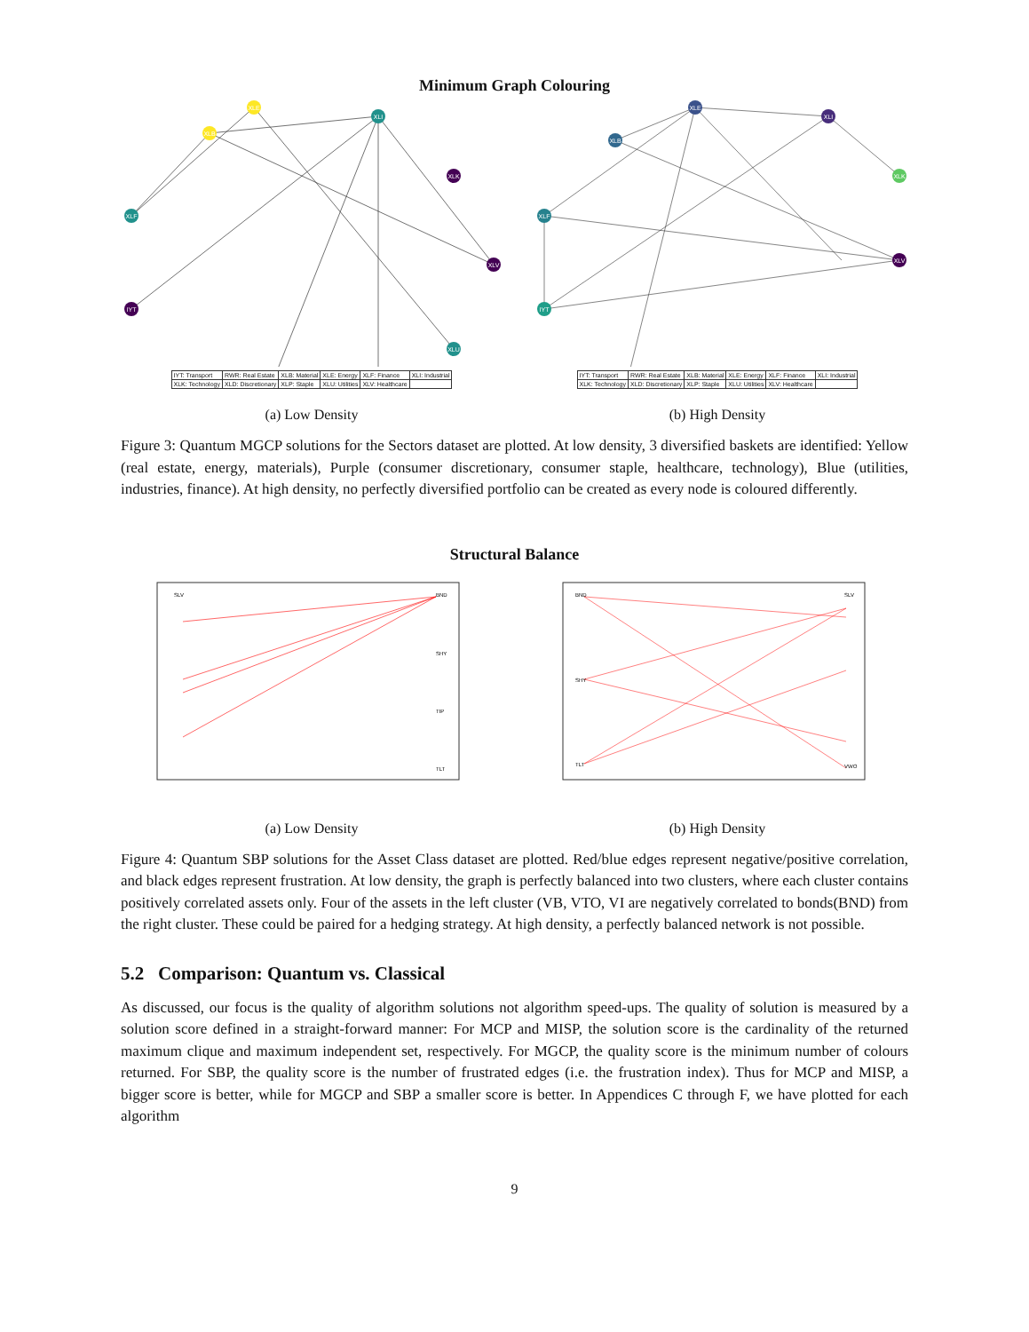Minimum Graph Colouring
XLE
XLB
XLI
XLK
XLF
XLV
IYT
XLU
| IYT: Transport | RWR: Real Estate | XLB: Material | XLE: Energy | XLF: Finance | XLI: Industrial |
| XLK: Technology | XLD: Discretionary | XLP: Staple | XLU: Utilities | XLV: Healthcare | |
(a) Low Density
XLE
XLI
XLB
XLK
XLF
XLV
IYT
| IYT: Transport | RWR: Real Estate | XLB: Material | XLE: Energy | XLF: Finance | XLI: Industrial |
| XLK: Technology | XLD: Discretionary | XLP: Staple | XLU: Utilities | XLV: Healthcare | |
(b) High Density
Figure 3: Quantum MGCP solutions for the Sectors dataset are plotted. At low density, 3 diversified baskets are identified: Yellow (real estate, energy, materials), Purple (consumer discretionary, consumer staple, healthcare, technology), Blue (utilities, industries, finance). At high density, no perfectly diversified portfolio can be created as every node is coloured differently.
Structural Balance
SLV
BND
SHY
TIP
TLT
(a) Low Density
BND
SHY
TLT
SLV
VWO
(b) High Density
Figure 4: Quantum SBP solutions for the Asset Class dataset are plotted. Red/blue edges represent negative/positive correlation, and black edges represent frustration. At low density, the graph is perfectly balanced into two clusters, where each cluster contains positively correlated assets only. Four of the assets in the left cluster (VB, VTO, VI are negatively correlated to bonds(BND) from the right cluster. These could be paired for a hedging strategy. At high density, a perfectly balanced network is not possible.
5.2 Comparison: Quantum vs. Classical
As discussed, our focus is the quality of algorithm solutions not algorithm speed-ups. The quality of solution is measured by a solution score defined in a straight-forward manner: For MCP and MISP, the solution score is the cardinality of the returned maximum clique and maximum independent set, respectively. For MGCP, the quality score is the minimum number of colours returned. For SBP, the quality score is the number of frustrated edges (i.e. the frustration index). Thus for MCP and MISP, a bigger score is better, while for MGCP and SBP a smaller score is better. In Appendices C through F, we have plotted for each algorithm
9